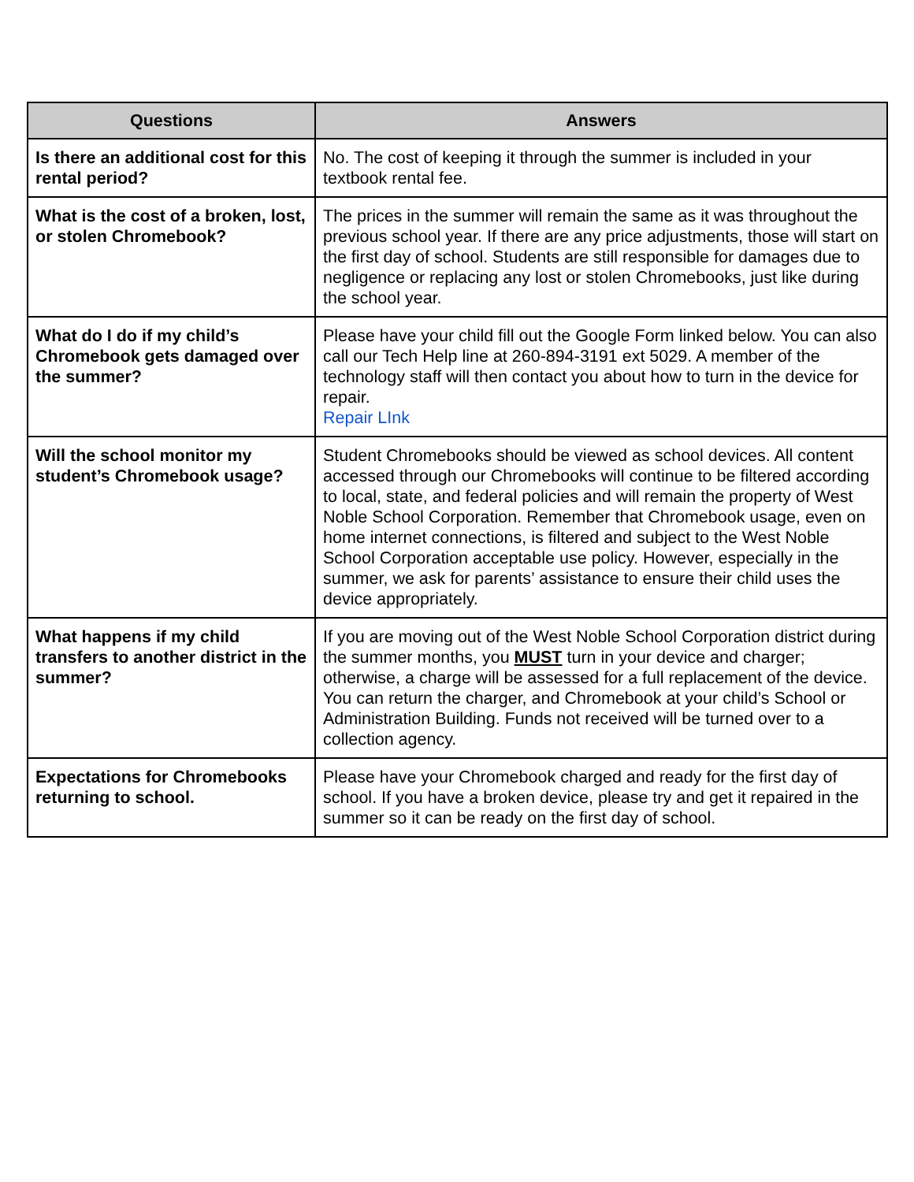| Questions | Answers |
| --- | --- |
| Is there an additional cost for this rental period? | No. The cost of keeping it through the summer is included in your textbook rental fee. |
| What is the cost of a broken, lost, or stolen Chromebook? | The prices in the summer will remain the same as it was throughout the previous school year. If there are any price adjustments, those will start on the first day of school. Students are still responsible for damages due to negligence or replacing any lost or stolen Chromebooks, just like during the school year. |
| What do I do if my child’s Chromebook gets damaged over the summer? | Please have your child fill out the Google Form linked below. You can also call our Tech Help line at 260-894-3191 ext 5029. A member of the technology staff will then contact you about how to turn in the device for repair. Repair LInk |
| Will the school monitor my student’s Chromebook usage? | Student Chromebooks should be viewed as school devices. All content accessed through our Chromebooks will continue to be filtered according to local, state, and federal policies and will remain the property of West Noble School Corporation. Remember that Chromebook usage, even on home internet connections, is filtered and subject to the West Noble School Corporation acceptable use policy. However, especially in the summer, we ask for parents’ assistance to ensure their child uses the device appropriately. |
| What happens if my child transfers to another district in the summer? | If you are moving out of the West Noble School Corporation district during the summer months, you MUST turn in your device and charger; otherwise, a charge will be assessed for a full replacement of the device. You can return the charger, and Chromebook at your child’s School or Administration Building. Funds not received will be turned over to a collection agency. |
| Expectations for Chromebooks returning to school. | Please have your Chromebook charged and ready for the first day of school. If you have a broken device, please try and get it repaired in the summer so it can be ready on the first day of school. |